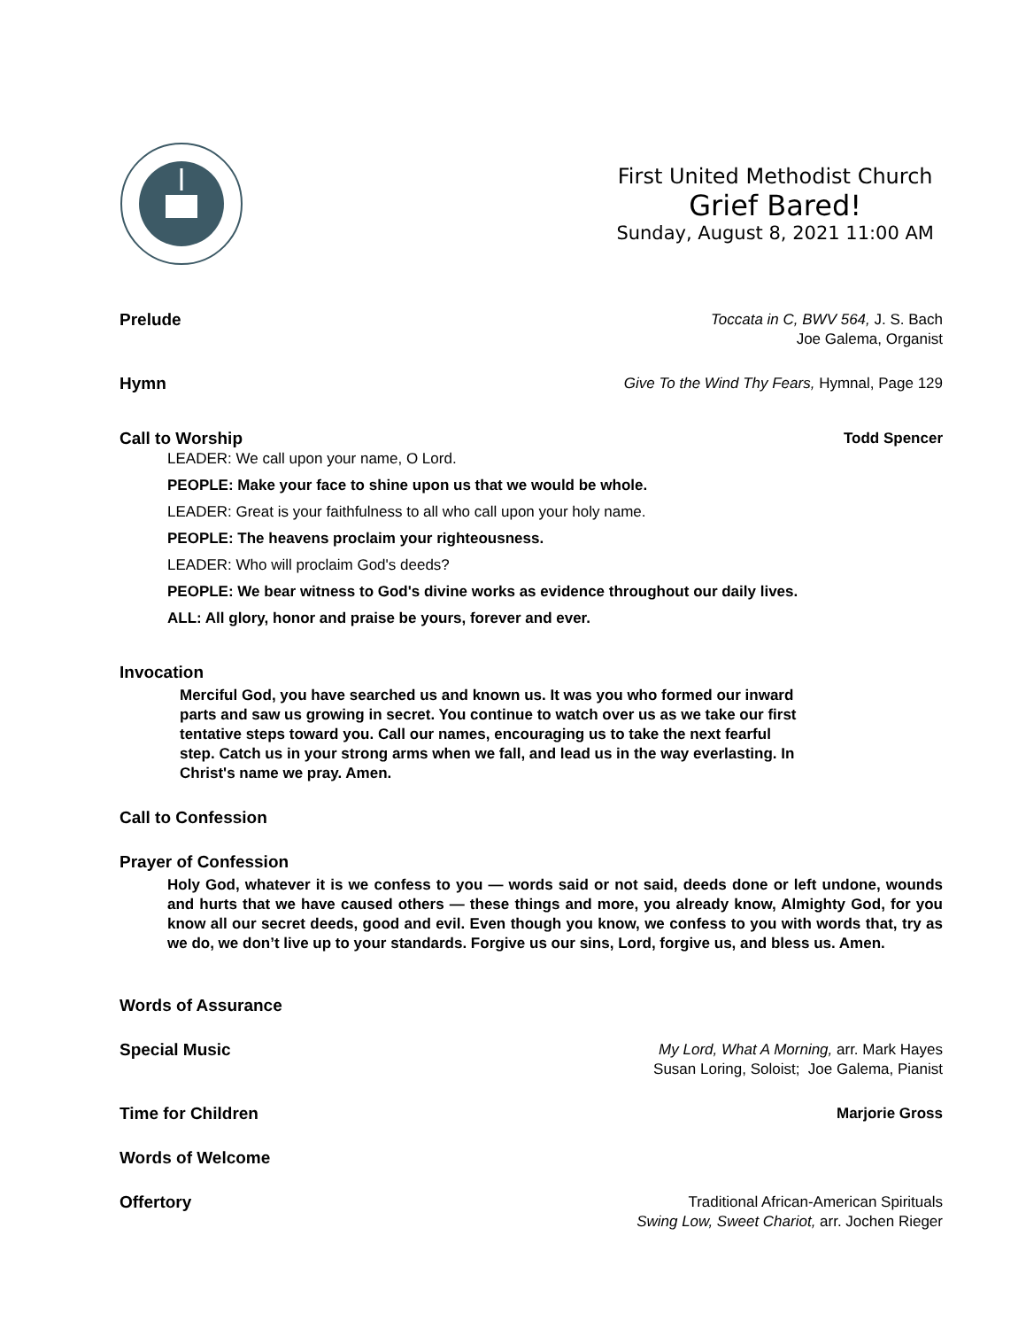First United Methodist Church
Grief Bared!
Sunday, August 8, 2021 11:00 AM
Prelude
Toccata in C, BWV 564, J. S. Bach
Joe Galema, Organist
Hymn
Give To the Wind Thy Fears, Hymnal, Page 129
Call to Worship
Todd Spencer
LEADER: We call upon your name, O Lord.
PEOPLE: Make your face to shine upon us that we would be whole.
LEADER: Great is your faithfulness to all who call upon your holy name.
PEOPLE: The heavens proclaim your righteousness.
LEADER: Who will proclaim God's deeds?
PEOPLE: We bear witness to God's divine works as evidence throughout our daily lives.
ALL: All glory, honor and praise be yours, forever and ever.
Invocation
Merciful God, you have searched us and known us. It was you who formed our inward parts and saw us growing in secret. You continue to watch over us as we take our first tentative steps toward you. Call our names, encouraging us to take the next fearful step. Catch us in your strong arms when we fall, and lead us in the way everlasting. In Christ's name we pray. Amen.
Call to Confession
Prayer of Confession
Holy God, whatever it is we confess to you — words said or not said, deeds done or left undone, wounds and hurts that we have caused others — these things and more, you already know, Almighty God, for you know all our secret deeds, good and evil. Even though you know, we confess to you with words that, try as we do, we don’t live up to your standards. Forgive us our sins, Lord, forgive us, and bless us. Amen.
Words of Assurance
Special Music
My Lord, What A Morning, arr. Mark Hayes
Susan Loring, Soloist; Joe Galema, Pianist
Time for Children
Marjorie Gross
Words of Welcome
Offertory
Traditional African-American Spirituals
Swing Low, Sweet Chariot, arr. Jochen Rieger